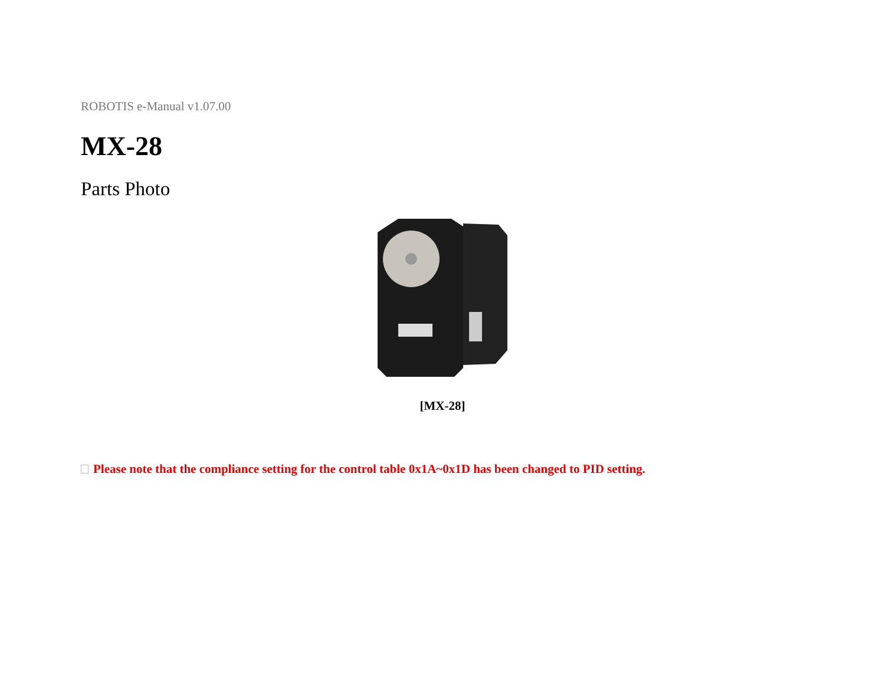ROBOTIS e-Manual v1.07.00
MX-28
Parts Photo
[MX-28]
Please note that the compliance setting for the control table 0x1A~0x1D has been changed to PID setting.